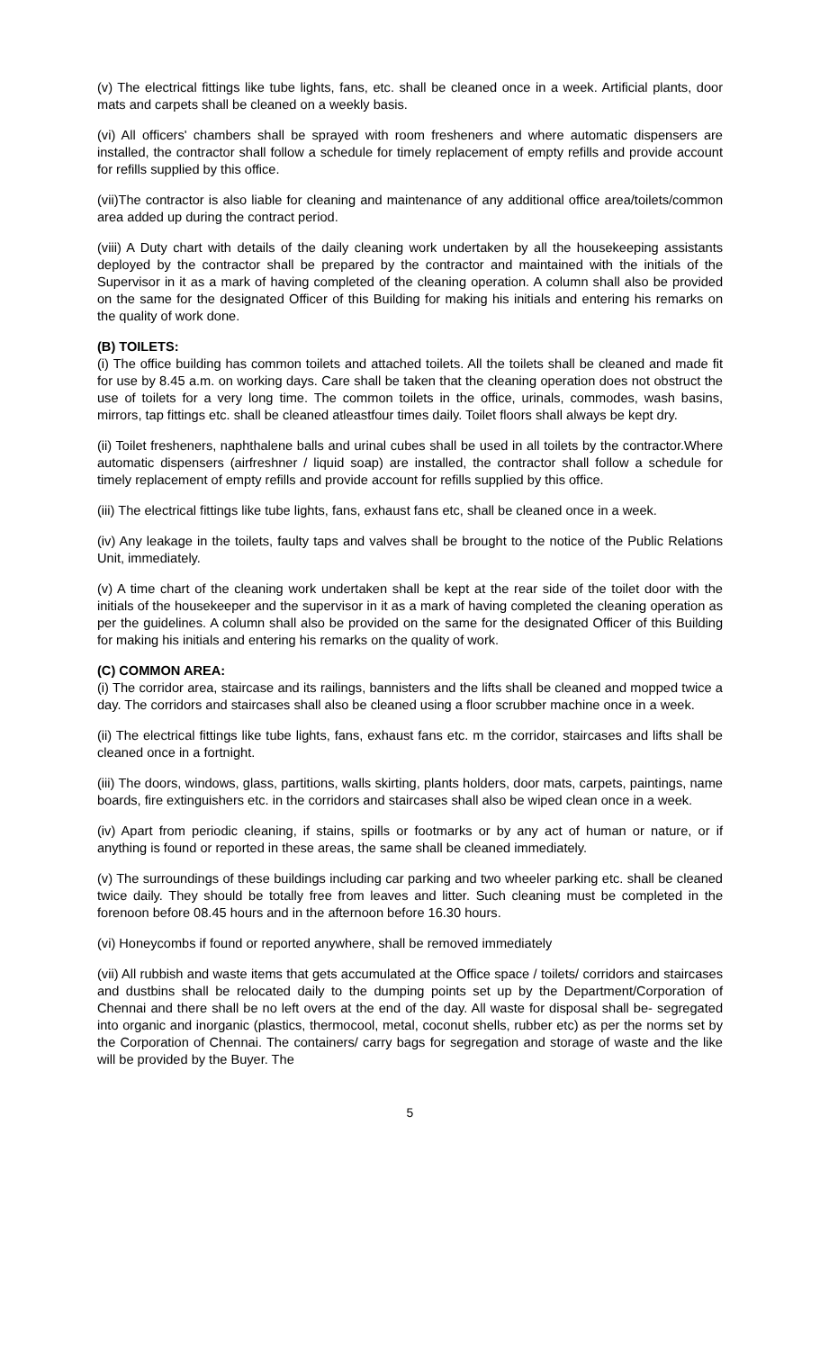(v) The electrical fittings like tube lights, fans, etc. shall be cleaned once in a week. Artificial plants, door mats and carpets shall be cleaned on a weekly basis.
(vi) All officers' chambers shall be sprayed with room fresheners and where automatic dispensers are installed, the contractor shall follow a schedule for timely replacement of empty refills and provide account for refills supplied by this office.
(vii)The contractor is also liable for cleaning and maintenance of any additional office area/toilets/common area added up during the contract period.
(viii) A Duty chart with details of the daily cleaning work undertaken by all the housekeeping assistants deployed by the contractor shall be prepared by the contractor and maintained with the initials of the Supervisor in it as a mark of having completed of the cleaning operation. A column shall also be provided on the same for the designated Officer of this Building for making his initials and entering his remarks on the quality of work done.
(B) TOILETS:
(i) The office building has common toilets and attached toilets. All the toilets shall be cleaned and made fit for use by 8.45 a.m. on working days. Care shall be taken that the cleaning operation does not obstruct the use of toilets for a very long time. The common toilets in the office, urinals, commodes, wash basins, mirrors, tap fittings etc. shall be cleaned atleastfour times daily. Toilet floors shall always be kept dry.
(ii) Toilet fresheners, naphthalene balls and urinal cubes shall be used in all toilets by the contractor.Where automatic dispensers (airfreshner / liquid soap) are installed, the contractor shall follow a schedule for timely replacement of empty refills and provide account for refills supplied by this office.
(iii) The electrical fittings like tube lights, fans, exhaust fans etc, shall be cleaned once in a week.
(iv) Any leakage in the toilets, faulty taps and valves shall be brought to the notice of the Public Relations Unit, immediately.
(v) A time chart of the cleaning work undertaken shall be kept at the rear side of the toilet door with the initials of the housekeeper and the supervisor in it as a mark of having completed the cleaning operation as per the guidelines. A column shall also be provided on the same for the designated Officer of this Building for making his initials and entering his remarks on the quality of work.
(C) COMMON AREA:
(i) The corridor area, staircase and its railings, bannisters and the lifts shall be cleaned and mopped twice a day. The corridors and staircases shall also be cleaned using a floor scrubber machine once in a week.
(ii) The electrical fittings like tube lights, fans, exhaust fans etc. m the corridor, staircases and lifts shall be cleaned once in a fortnight.
(iii) The doors, windows, glass, partitions, walls skirting, plants holders, door mats, carpets, paintings, name boards, fire extinguishers etc. in the corridors and staircases shall also be wiped clean once in a week.
(iv) Apart from periodic cleaning, if stains, spills or footmarks or by any act of human or nature, or if anything is found or reported in these areas, the same shall be cleaned immediately.
(v) The surroundings of these buildings including car parking and two wheeler parking etc. shall be cleaned twice daily. They should be totally free from leaves and litter. Such cleaning must be completed in the forenoon before 08.45 hours and in the afternoon before 16.30 hours.
(vi) Honeycombs if found or reported anywhere, shall be removed immediately
(vii) All rubbish and waste items that gets accumulated at the Office space / toilets/ corridors and staircases and dustbins shall be relocated daily to the dumping points set up by the Department/Corporation of Chennai and there shall be no left overs at the end of the day. All waste for disposal shall be- segregated into organic and inorganic (plastics, thermocool, metal, coconut shells, rubber etc) as per the norms set by the Corporation of Chennai. The containers/ carry bags for segregation and storage of waste and the like will be provided by the Buyer. The
5